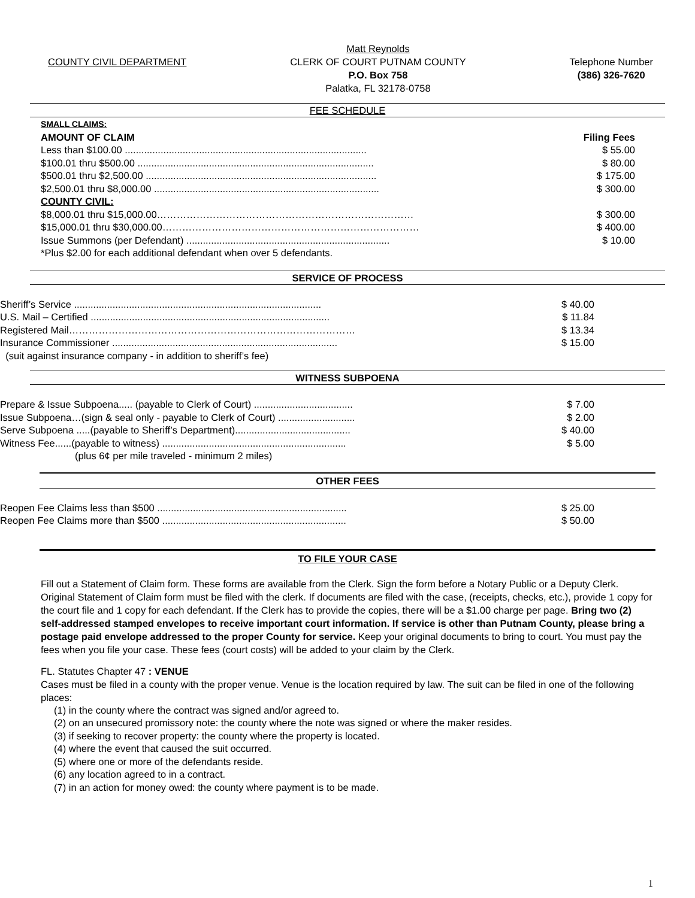COUNTY CIVIL DEPARTMENT
Matt Reynolds
CLERK OF COURT PUTNAM COUNTY
P.O. Box 758
Palatka, FL 32178-0758
Telephone Number
(386) 326-7620
FEE SCHEDULE
| SMALL CLAIMS: | |
| AMOUNT OF CLAIM | Filing Fees |
| Less than $100.00 ........................................................................................ | $ 55.00 |
| $100.01 thru $500.00 ...................................................................................... | $ 80.00 |
| $500.01 thru $2,500.00 .................................................................................... | $ 175.00 |
| $2,500.01 thru $8,000.00 .................................................................................. | $ 300.00 |
| COUNTY CIVIL: | |
| $8,000.01 thru $15,000.00…………………………………………………………………… | $ 300.00 |
| $15,000.01 thru $30,000.00…………………………………………………………………… | $ 400.00 |
| Issue Summons (per Defendant) .......................................................................... | $ 10.00 |
| *Plus $2.00 for each additional defendant when over 5 defendants. | |
SERVICE OF PROCESS
| Sheriff’s Service .......................................................................................... | $ 40.00 |
| U.S. Mail – Certified ....................................................................................... | $ 11.84 |
| Registered Mail…………………………………………………………………………… | $ 13.34 |
| Insurance Commissioner .................................................................................. | $ 15.00 |
| (suit against insurance company - in addition to sheriff’s fee) | |
WITNESS SUBPOENA
| Prepare & Issue Subpoena..... (payable to Clerk of Court) .................................... | $ 7.00 |
| Issue Subpoena…(sign & seal only - payable to Clerk of Court) ............................ | $ 2.00 |
| Serve Subpoena .....(payable to Sheriff’s Department).......................................... | $ 40.00 |
| Witness Fee......(payable to witness) ................................................................... | $ 5.00 |
| (plus 6¢ per mile traveled - minimum 2 miles) | |
OTHER FEES
| Reopen Fee Claims less than $500 ..................................................................... | $ 25.00 |
| Reopen Fee Claims more than $500 ................................................................... | $ 50.00 |
TO FILE YOUR CASE
Fill out a Statement of Claim form. These forms are available from the Clerk. Sign the form before a Notary Public or a Deputy Clerk. Original Statement of Claim form must be filed with the clerk. If documents are filed with the case, (receipts, checks, etc.), provide 1 copy for the court file and 1 copy for each defendant. If the Clerk has to provide the copies, there will be a $1.00 charge per page. Bring two (2) self-addressed stamped envelopes to receive important court information. If service is other than Putnam County, please bring a postage paid envelope addressed to the proper County for service. Keep your original documents to bring to court. You must pay the fees when you file your case. These fees (court costs) will be added to your claim by the Clerk.
FL. Statutes Chapter 47 : VENUE
Cases must be filed in a county with the proper venue. Venue is the location required by law. The suit can be filed in one of the following places:
(1) in the county where the contract was signed and/or agreed to.
(2) on an unsecured promissory note: the county where the note was signed or where the maker resides.
(3) if seeking to recover property: the county where the property is located.
(4) where the event that caused the suit occurred.
(5) where one or more of the defendants reside.
(6) any location agreed to in a contract.
(7) in an action for money owed: the county where payment is to be made.
1